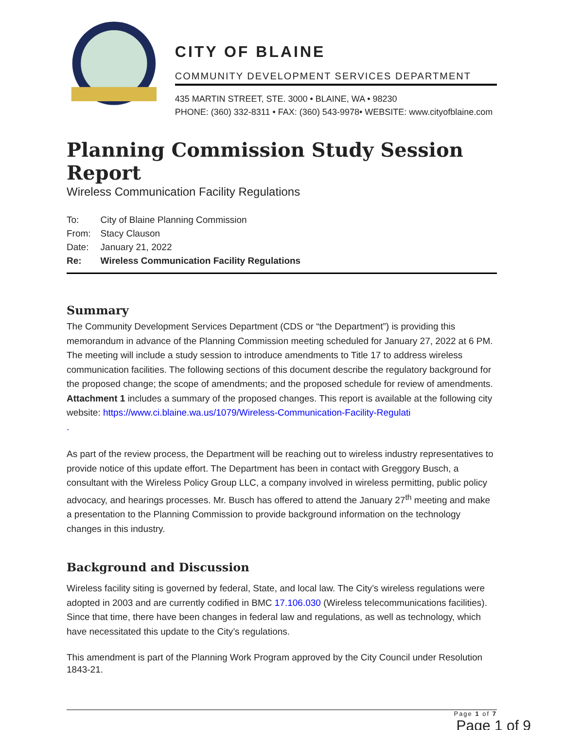CITY OF BLAINE
COMMUNITY DEVELOPMENT SERVICES DEPARTMENT
435 MARTIN STREET, STE. 3000 • BLAINE, WA • 98230
PHONE: (360) 332-8311 • FAX: (360) 543-9978• WEBSITE: www.cityofblaine.com
Planning Commission Study Session Report
Wireless Communication Facility Regulations
| To: | City of Blaine Planning Commission |
| From: | Stacy Clauson |
| Date: | January 21, 2022 |
| Re: | Wireless Communication Facility Regulations |
Summary
The Community Development Services Department (CDS or “the Department”) is providing this memorandum in advance of the Planning Commission meeting scheduled for January 27, 2022 at 6 PM. The meeting will include a study session to introduce amendments to Title 17 to address wireless communication facilities. The following sections of this document describe the regulatory background for the proposed change; the scope of amendments; and the proposed schedule for review of amendments. Attachment 1 includes a summary of the proposed changes. This report is available at the following city website: https://www.ci.blaine.wa.us/1079/Wireless-Communication-Facility-Regulati
.
As part of the review process, the Department will be reaching out to wireless industry representatives to provide notice of this update effort. The Department has been in contact with Greggory Busch, a consultant with the Wireless Policy Group LLC, a company involved in wireless permitting, public policy advocacy, and hearings processes. Mr. Busch has offered to attend the January 27<sup>th</sup> meeting and make a presentation to the Planning Commission to provide background information on the technology changes in this industry.
Background and Discussion
Wireless facility siting is governed by federal, State, and local law. The City’s wireless regulations were adopted in 2003 and are currently codified in BMC 17.106.030 (Wireless telecommunications facilities). Since that time, there have been changes in federal law and regulations, as well as technology, which have necessitated this update to the City’s regulations.
This amendment is part of the Planning Work Program approved by the City Council under Resolution 1843-21.
Page 1 of 7
Page 1 of 9